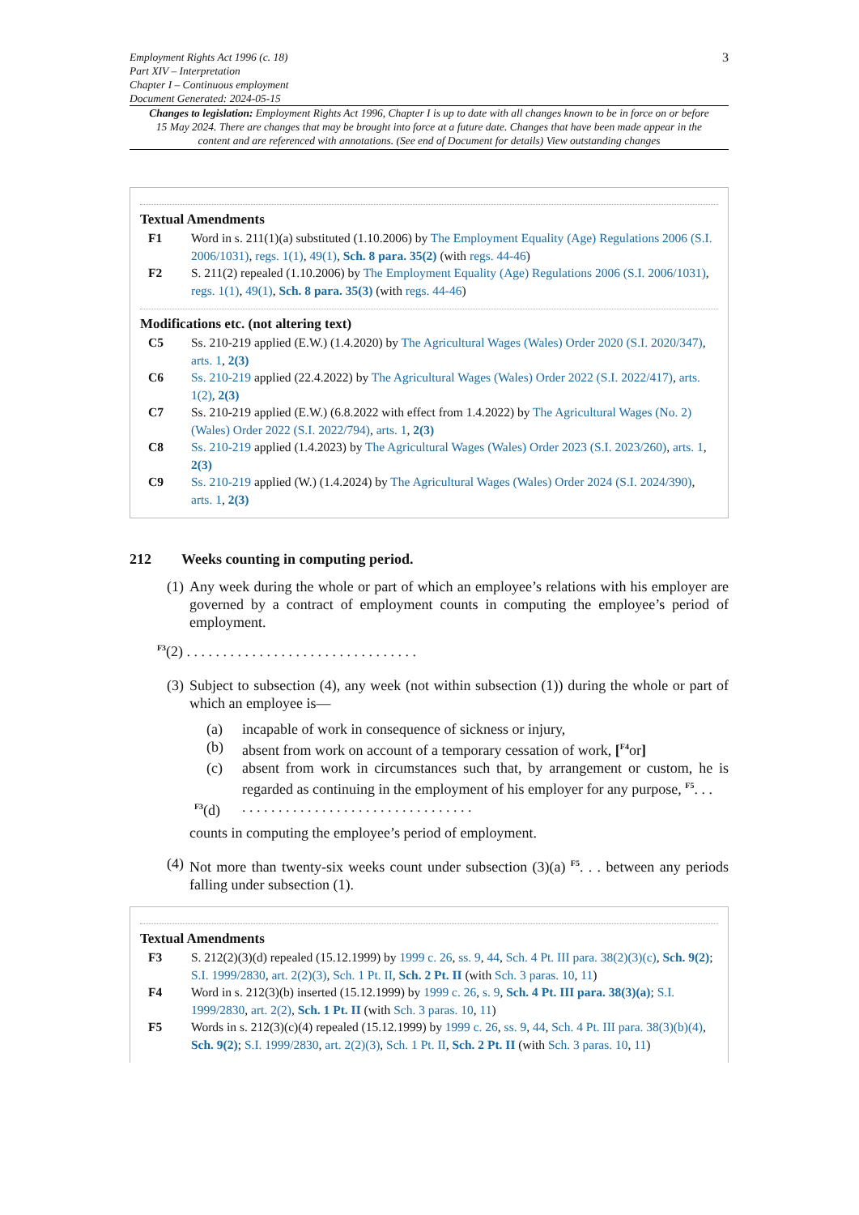Employment Rights Act 1996 (c. 18)
Part XIV – Interpretation
Chapter I – Continuous employment
Document Generated: 2024-05-15
3
Changes to legislation: Employment Rights Act 1996, Chapter I is up to date with all changes known to be in force on or before 15 May 2024. There are changes that may be brought into force at a future date. Changes that have been made appear in the content and are referenced with annotations. (See end of Document for details) View outstanding changes
Textual Amendments
F1 Word in s. 211(1)(a) substituted (1.10.2006) by The Employment Equality (Age) Regulations 2006 (S.I. 2006/1031), regs. 1(1), 49(1), Sch. 8 para. 35(2) (with regs. 44-46)
F2 S. 211(2) repealed (1.10.2006) by The Employment Equality (Age) Regulations 2006 (S.I. 2006/1031), regs. 1(1), 49(1), Sch. 8 para. 35(3) (with regs. 44-46)
Modifications etc. (not altering text)
C5 Ss. 210-219 applied (E.W.) (1.4.2020) by The Agricultural Wages (Wales) Order 2020 (S.I. 2020/347), arts. 1, 2(3)
C6 Ss. 210-219 applied (22.4.2022) by The Agricultural Wages (Wales) Order 2022 (S.I. 2022/417), arts. 1(2), 2(3)
C7 Ss. 210-219 applied (E.W.) (6.8.2022 with effect from 1.4.2022) by The Agricultural Wages (No. 2) (Wales) Order 2022 (S.I. 2022/794), arts. 1, 2(3)
C8 Ss. 210-219 applied (1.4.2023) by The Agricultural Wages (Wales) Order 2023 (S.I. 2023/260), arts. 1, 2(3)
C9 Ss. 210-219 applied (W.) (1.4.2024) by The Agricultural Wages (Wales) Order 2024 (S.I. 2024/390), arts. 1, 2(3)
212 Weeks counting in computing period.
(1)
Any week during the whole or part of which an employee’s relations with his employer are governed by a contract of employment counts in computing the employee’s period of employment.
<sup>F3</sup>(2) . . . . . . . . . . . . . . . . . . . . . . . . . . . . . . . .
(3)
Subject to subsection (4), any week (not within subsection (1)) during the whole or part of which an employee is—
(a) incapable of work in consequence of sickness or injury,
(b) absent from work on account of a temporary cessation of work, [<sup>F4</sup>or]
(c) absent from work in circumstances such that, by arrangement or custom, he is regarded as continuing in the employment of his employer for any purpose, <sup>F5</sup>. . .
<sup>F3</sup>(d) . . . . . . . . . . . . . . . . . . . . . . . . . . . . . . . .
counts in computing the employee’s period of employment.
(4)
Not more than twenty-six weeks count under subsection (3)(a) <sup>F5</sup>. . . between any periods falling under subsection (1).
Textual Amendments
F3 S. 212(2)(3)(d) repealed (15.12.1999) by 1999 c. 26, ss. 9, 44, Sch. 4 Pt. III para. 38(2)(3)(c), Sch. 9(2); S.I. 1999/2830, art. 2(2)(3), Sch. 1 Pt. II, Sch. 2 Pt. II (with Sch. 3 paras. 10, 11)
F4 Word in s. 212(3)(b) inserted (15.12.1999) by 1999 c. 26, s. 9, Sch. 4 Pt. III para. 38(3)(a); S.I. 1999/2830, art. 2(2), Sch. 1 Pt. II (with Sch. 3 paras. 10, 11)
F5 Words in s. 212(3)(c)(4) repealed (15.12.1999) by 1999 c. 26, ss. 9, 44, Sch. 4 Pt. III para. 38(3)(b)(4), Sch. 9(2); S.I. 1999/2830, art. 2(2)(3), Sch. 1 Pt. II, Sch. 2 Pt. II (with Sch. 3 paras. 10, 11)